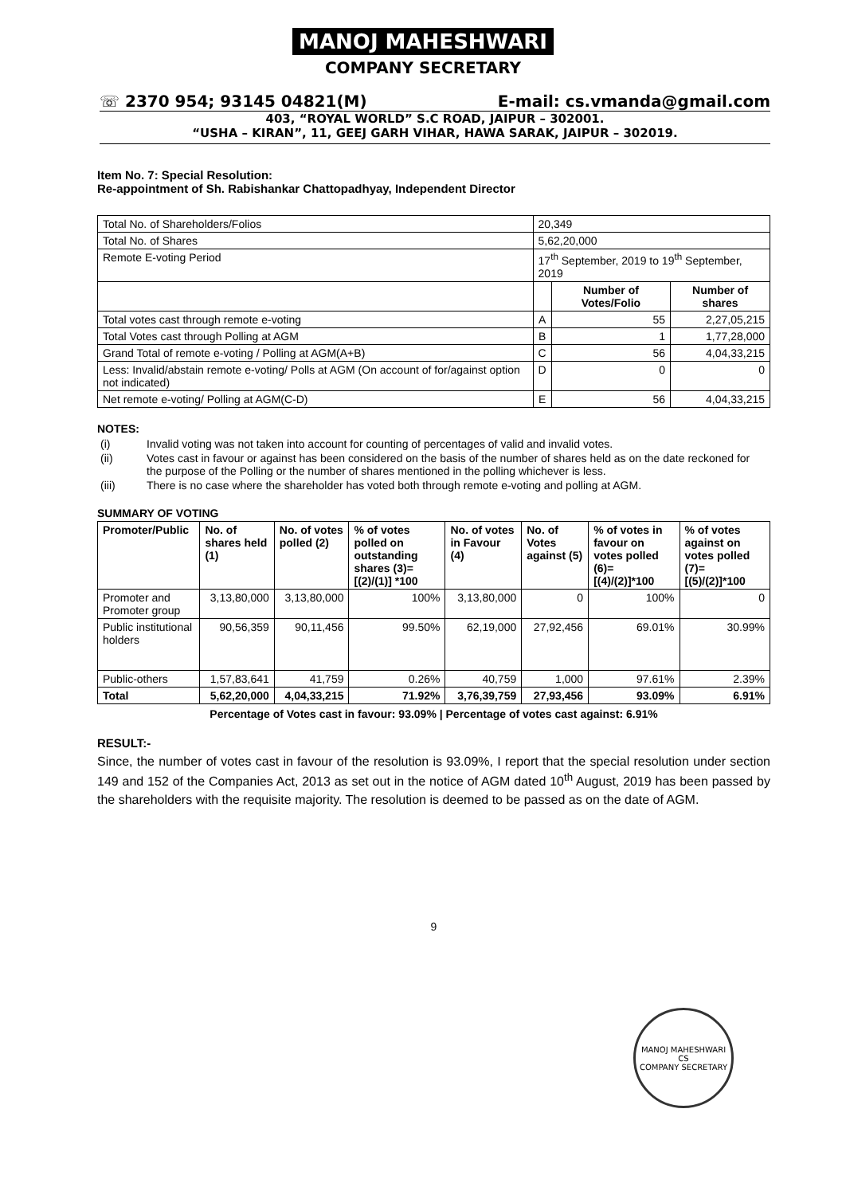MANOJ MAHESHWARI
COMPANY SECRETARY
☏ 2370 954; 93145 04821(M) E-mail: cs.vmanda@gmail.com
403, “ROYAL WORLD” S.C ROAD, JAIPUR – 302001.
“USHA – KIRAN”, 11, GEEJ GARH VIHAR, HAWA SARAK, JAIPUR – 302019.
Item No. 7: Special Resolution:
Re-appointment of Sh. Rabishankar Chattopadhyay, Independent Director
| Total No. of Shareholders/Folios | 20,349 | | |
| Total No. of Shares | 5,62,20,000 | | |
| Remote E-voting Period | 17<sup>th</sup> September, 2019 to 19<sup>th</sup> September, 2019 | | |
| | | Number of Votes/Folio | Number of shares |
| Total votes cast through remote e-voting | A | 55 | 2,27,05,215 |
| Total Votes cast through Polling at AGM | B | 1 | 1,77,28,000 |
| Grand Total of remote e-voting / Polling at AGM(A+B) | C | 56 | 4,04,33,215 |
| Less: Invalid/abstain remote e-voting/ Polls at AGM (On account of for/against option not indicated) | D | 0 | 0 |
| Net remote e-voting/ Polling at AGM(C-D) | E | 56 | 4,04,33,215 |
NOTES:
| (i) | Invalid voting was not taken into account for counting of percentages of valid and invalid votes. |
| (ii) | Votes cast in favour or against has been considered on the basis of the number of shares held as on the date reckoned for the purpose of the Polling or the number of shares mentioned in the polling whichever is less. |
| (iii) | There is no case where the shareholder has voted both through remote e-voting and polling at AGM. |
SUMMARY OF VOTING
| Promoter/Public | No. of shares held (1) | No. of votes polled (2) | % of votes polled on outstanding shares (3)=[(2)/(1)] *100 | No. of votes in Favour (4) | No. of Votes against (5) | % of votes in favour on votes polled (6)=[(4)/(2)]*100 | % of votes against on votes polled (7)=[(5)/(2)]*100 |
| --- | --- | --- | --- | --- | --- | --- | --- |
| Promoter and Promoter group | 3,13,80,000 | 3,13,80,000 | 100% | 3,13,80,000 | 0 | 100% | 0 |
| Public institutional holders | 90,56,359 | 90,11,456 | 99.50% | 62,19,000 | 27,92,456 | 69.01% | 30.99% |
| Public-others | 1,57,83,641 | 41,759 | 0.26% | 40,759 | 1,000 | 97.61% | 2.39% |
| Total | 5,62,20,000 | 4,04,33,215 | 71.92% | 3,76,39,759 | 27,93,456 | 93.09% | 6.91% |
Percentage of Votes cast in favour: 93.09% | Percentage of votes cast against: 6.91%
RESULT:-
Since, the number of votes cast in favour of the resolution is 93.09%, I report that the special resolution under section 149 and 152 of the Companies Act, 2013 as set out in the notice of AGM dated 10<sup>th</sup> August, 2019 has been passed by the shareholders with the requisite majority. The resolution is deemed to be passed as on the date of AGM.
9
MANOJ MAHESHWARI
CS
COMPANY SECRETARY